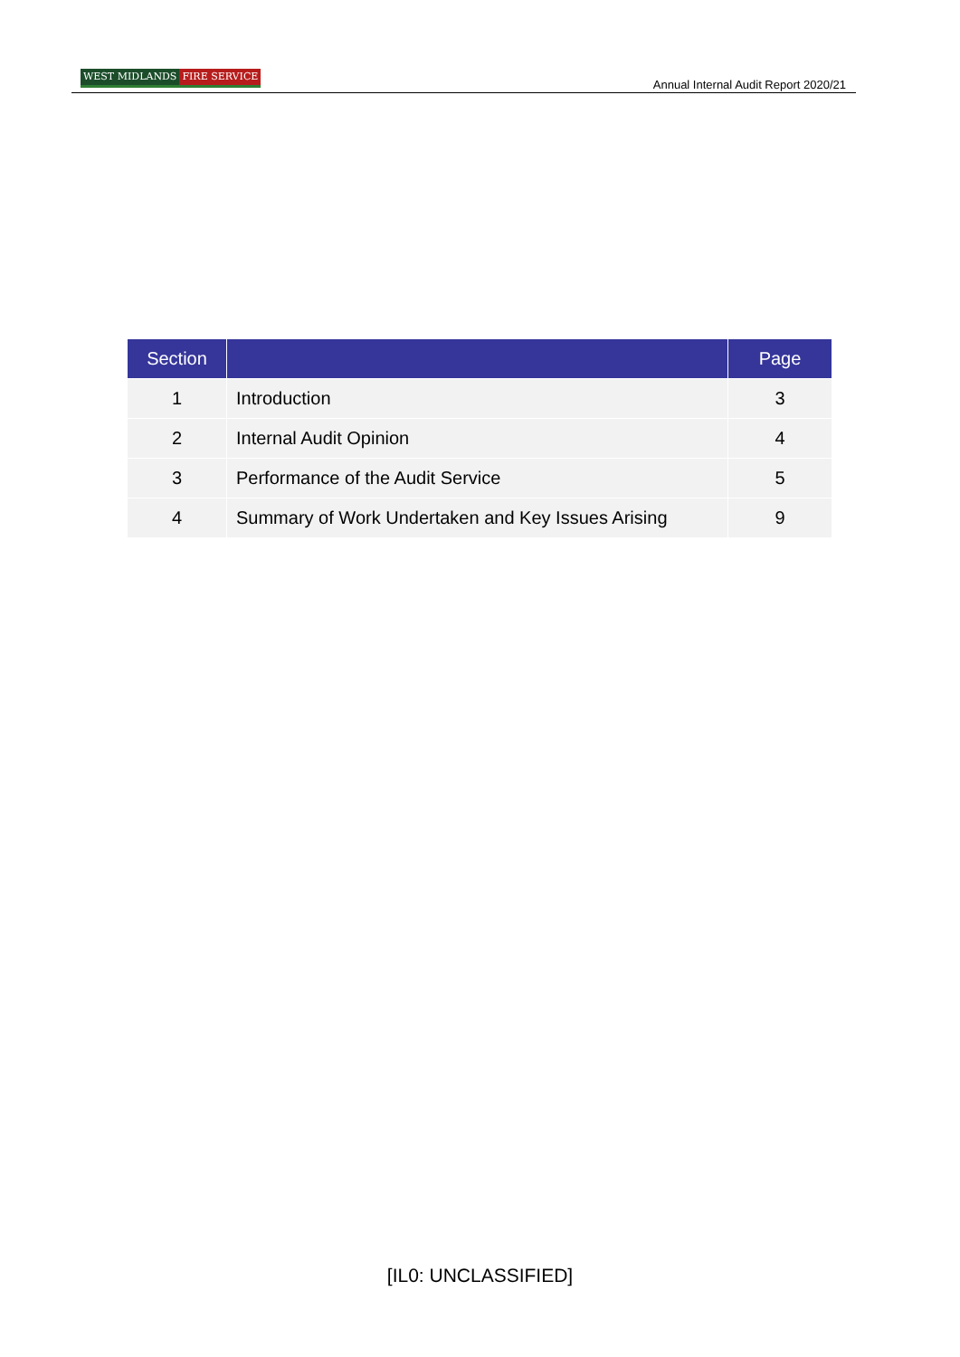WEST MIDLANDS FIRE SERVICE
Annual Internal Audit Report 2020/21
| Section | | Page |
| --- | --- | --- |
| 1 | Introduction | 3 |
| 2 | Internal Audit Opinion | 4 |
| 3 | Performance of the Audit Service | 5 |
| 4 | Summary of Work Undertaken and Key Issues Arising | 9 |
[IL0: UNCLASSIFIED]